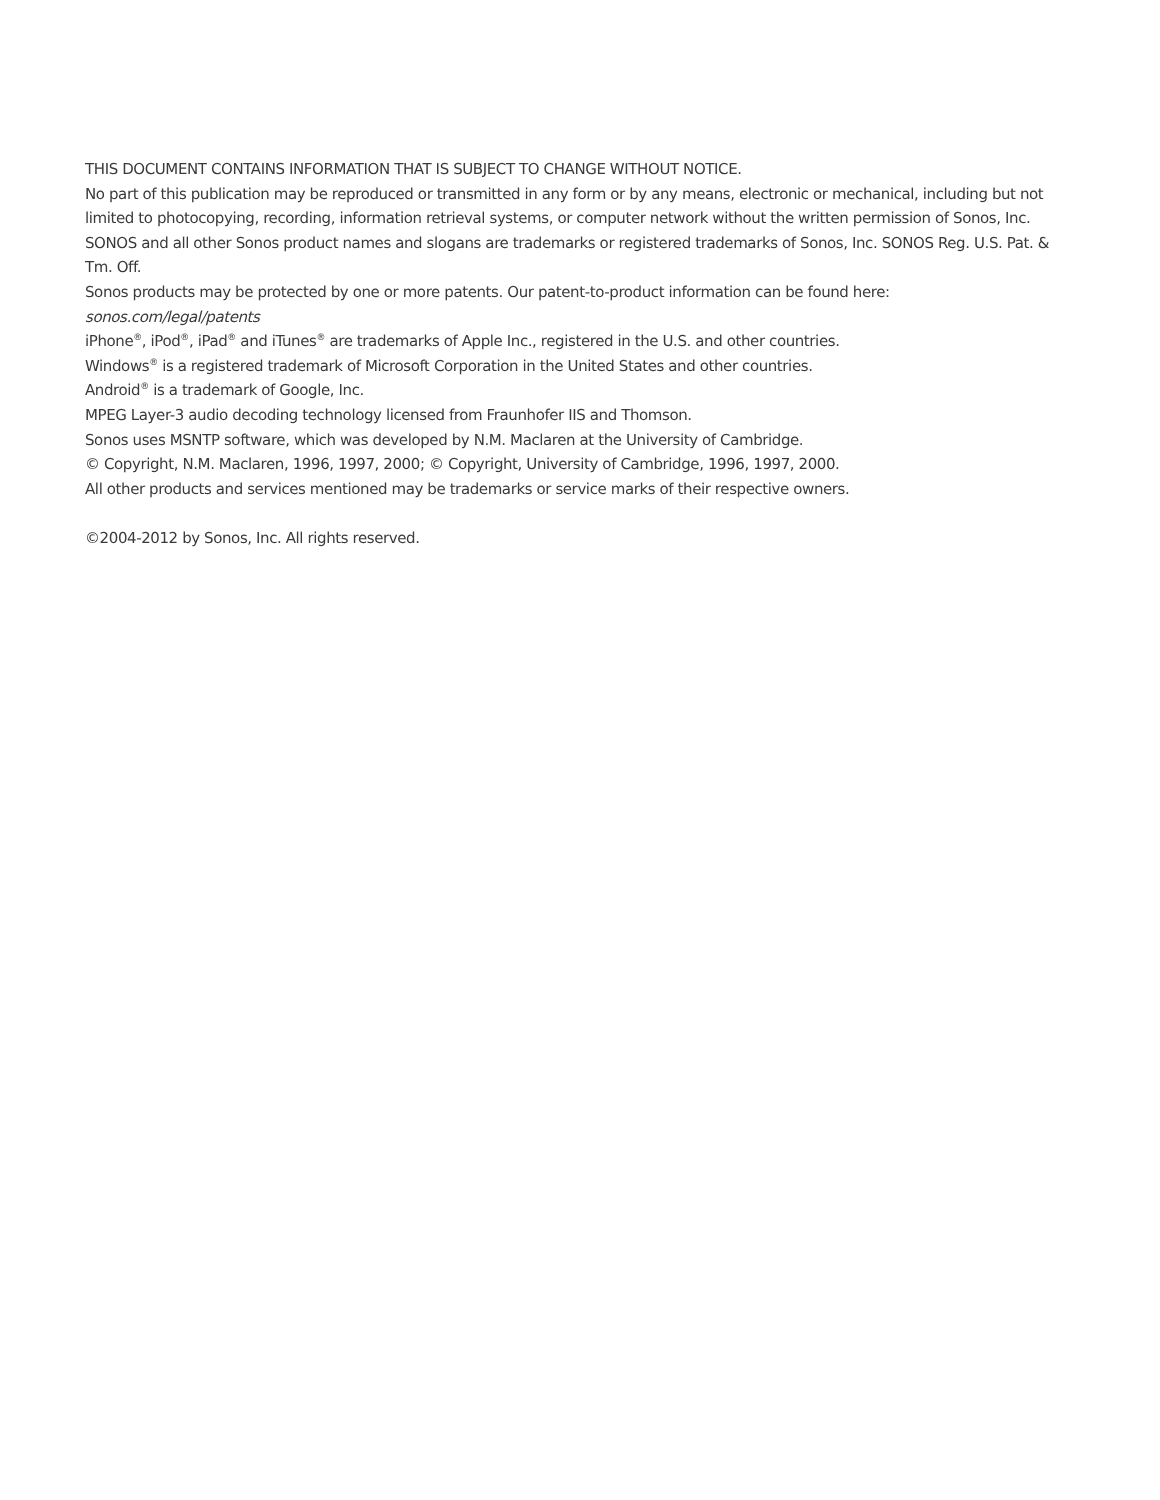THIS DOCUMENT CONTAINS INFORMATION THAT IS SUBJECT TO CHANGE WITHOUT NOTICE.
No part of this publication may be reproduced or transmitted in any form or by any means, electronic or mechanical, including but not limited to photocopying, recording, information retrieval systems, or computer network without the written permission of Sonos, Inc.
SONOS and all other Sonos product names and slogans are trademarks or registered trademarks of Sonos, Inc. SONOS Reg. U.S. Pat. & Tm. Off.
Sonos products may be protected by one or more patents. Our patent-to-product information can be found here:
sonos.com/legal/patents
iPhone<sup>®</sup>, iPod<sup>®</sup>, iPad<sup>®</sup> and iTunes<sup>®</sup> are trademarks of Apple Inc., registered in the U.S. and other countries.
Windows<sup>®</sup> is a registered trademark of Microsoft Corporation in the United States and other countries.
Android<sup>®</sup> is a trademark of Google, Inc.
MPEG Layer-3 audio decoding technology licensed from Fraunhofer IIS and Thomson.
Sonos uses MSNTP software, which was developed by N.M. Maclaren at the University of Cambridge.
© Copyright, N.M. Maclaren, 1996, 1997, 2000; © Copyright, University of Cambridge, 1996, 1997, 2000.
All other products and services mentioned may be trademarks or service marks of their respective owners.
©2004-2012 by Sonos, Inc. All rights reserved.